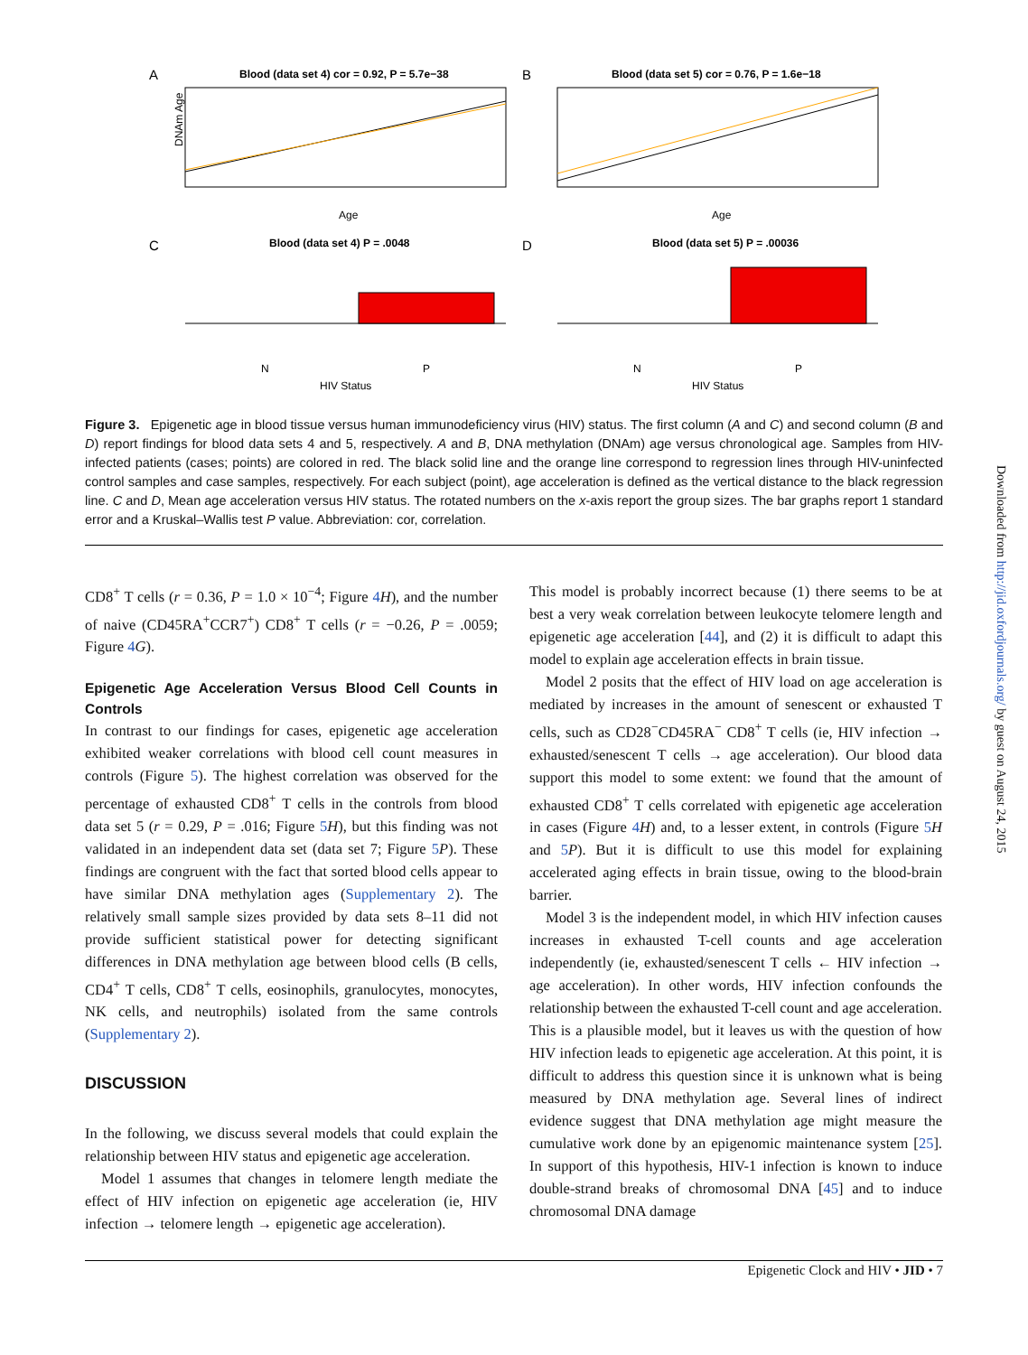A
Blood (data set 4) cor = 0.92, P = 5.7e−38
DNAm Age
Age
B
Blood (data set 5) cor = 0.76, P = 1.6e−18
Age
C
Blood (data set 4) P = .0048
HIV Status
N
P
D
Blood (data set 5) P = .00036
HIV Status
N
P
Figure 3. Epigenetic age in blood tissue versus human immunodeficiency virus (HIV) status. The first column (A and C) and second column (B and D) report findings for blood data sets 4 and 5, respectively. A and B, DNA methylation (DNAm) age versus chronological age. Samples from HIV-infected patients (cases; points) are colored in red. The black solid line and the orange line correspond to regression lines through HIV-uninfected control samples and case samples, respectively. For each subject (point), age acceleration is defined as the vertical distance to the black regression line. C and D, Mean age acceleration versus HIV status. The rotated numbers on the x-axis report the group sizes. The bar graphs report 1 standard error and a Kruskal–Wallis test P value. Abbreviation: cor, correlation.
CD8<sup>+</sup> T cells (r = 0.36, P = 1.0 × 10<sup>−4</sup>; Figure 4 H), and the number of naive (CD45RA<sup>+</sup>CCR7<sup>+</sup>) CD8<sup>+</sup> T cells (r = −0.26, P = .0059; Figure 4 G).
Epigenetic Age Acceleration Versus Blood Cell Counts in Controls
In contrast to our findings for cases, epigenetic age acceleration exhibited weaker correlations with blood cell count measures in controls (Figure 5). The highest correlation was observed for the percentage of exhausted CD8<sup>+</sup> T cells in the controls from blood data set 5 (r = 0.29, P = .016; Figure 5 H), but this finding was not validated in an independent data set (data set 7; Figure 5 P). These findings are congruent with the fact that sorted blood cells appear to have similar DNA methylation ages (Supplementary 2). The relatively small sample sizes provided by data sets 8–11 did not provide sufficient statistical power for detecting significant differences in DNA methylation age between blood cells (B cells, CD4<sup>+</sup> T cells, CD8<sup>+</sup> T cells, eosinophils, granulocytes, monocytes, NK cells, and neutrophils) isolated from the same controls (Supplementary 2).
DISCUSSION
In the following, we discuss several models that could explain the relationship between HIV status and epigenetic age acceleration.
Model 1 assumes that changes in telomere length mediate the effect of HIV infection on epigenetic age acceleration (ie, HIV infection → telomere length → epigenetic age acceleration).
This model is probably incorrect because (1) there seems to be at best a very weak correlation between leukocyte telomere length and epigenetic age acceleration [44], and (2) it is difficult to adapt this model to explain age acceleration effects in brain tissue.
Model 2 posits that the effect of HIV load on age acceleration is mediated by increases in the amount of senescent or exhausted T cells, such as CD28<sup>−</sup>CD45RA<sup>−</sup> CD8<sup>+</sup> T cells (ie, HIV infection → exhausted/senescent T cells → age acceleration). Our blood data support this model to some extent: we found that the amount of exhausted CD8<sup>+</sup> T cells correlated with epigenetic age acceleration in cases (Figure 4 H) and, to a lesser extent, in controls (Figure 5 H and 5 P). But it is difficult to use this model for explaining accelerated aging effects in brain tissue, owing to the blood-brain barrier.
Model 3 is the independent model, in which HIV infection causes increases in exhausted T-cell counts and age acceleration independently (ie, exhausted/senescent T cells ← HIV infection → age acceleration). In other words, HIV infection confounds the relationship between the exhausted T-cell count and age acceleration. This is a plausible model, but it leaves us with the question of how HIV infection leads to epigenetic age acceleration. At this point, it is difficult to address this question since it is unknown what is being measured by DNA methylation age. Several lines of indirect evidence suggest that DNA methylation age might measure the cumulative work done by an epigenomic maintenance system [25]. In support of this hypothesis, HIV-1 infection is known to induce double-strand breaks of chromosomal DNA [45] and to induce chromosomal DNA damage
Epigenetic Clock and HIV • JID • 7
Downloaded from http://jid.oxfordjournals.org/ by guest on August 24, 2015